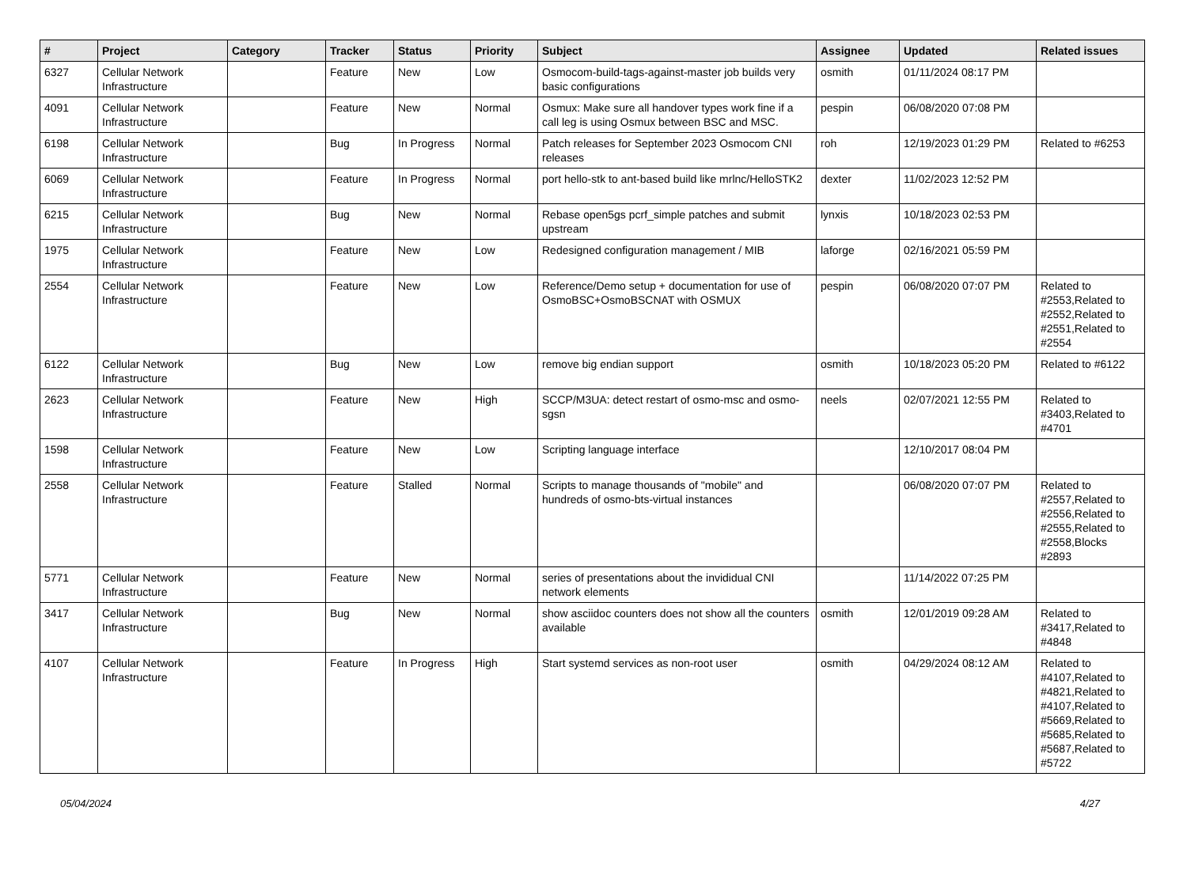| # | Project | Category | Tracker | Status | Priority | Subject | Assignee | Updated | Related issues |
| --- | --- | --- | --- | --- | --- | --- | --- | --- | --- |
| 6327 | Cellular Network Infrastructure | | Feature | New | Low | Osmocom-build-tags-against-master job builds very basic configurations | osmith | 01/11/2024 08:17 PM | |
| 4091 | Cellular Network Infrastructure | | Feature | New | Normal | Osmux: Make sure all handover types work fine if a call leg is using Osmux between BSC and MSC. | pespin | 06/08/2020 07:08 PM | |
| 6198 | Cellular Network Infrastructure | | Bug | In Progress | Normal | Patch releases for September 2023 Osmocom CNI releases | roh | 12/19/2023 01:29 PM | Related to #6253 |
| 6069 | Cellular Network Infrastructure | | Feature | In Progress | Normal | port hello-stk to ant-based build like mrlnc/HelloSTK2 | dexter | 11/02/2023 12:52 PM | |
| 6215 | Cellular Network Infrastructure | | Bug | New | Normal | Rebase open5gs pcrf_simple patches and submit upstream | lynxis | 10/18/2023 02:53 PM | |
| 1975 | Cellular Network Infrastructure | | Feature | New | Low | Redesigned configuration management / MIB | laforge | 02/16/2021 05:59 PM | |
| 2554 | Cellular Network Infrastructure | | Feature | New | Low | Reference/Demo setup + documentation for use of OsmoBSC+OsmoBSCNAT with OSMUX | pespin | 06/08/2020 07:07 PM | Related to #2553,Related to #2552,Related to #2551,Related to #2554 |
| 6122 | Cellular Network Infrastructure | | Bug | New | Low | remove big endian support | osmith | 10/18/2023 05:20 PM | Related to #6122 |
| 2623 | Cellular Network Infrastructure | | Feature | New | High | SCCP/M3UA: detect restart of osmo-msc and osmo-sgsn | neels | 02/07/2021 12:55 PM | Related to #3403,Related to #4701 |
| 1598 | Cellular Network Infrastructure | | Feature | New | Low | Scripting language interface | | 12/10/2017 08:04 PM | |
| 2558 | Cellular Network Infrastructure | | Feature | Stalled | Normal | Scripts to manage thousands of "mobile" and hundreds of osmo-bts-virtual instances | | 06/08/2020 07:07 PM | Related to #2557,Related to #2556,Related to #2555,Related to #2558,Blocks #2893 |
| 5771 | Cellular Network Infrastructure | | Feature | New | Normal | series of presentations about the invididual CNI network elements | | 11/14/2022 07:25 PM | |
| 3417 | Cellular Network Infrastructure | | Bug | New | Normal | show asciidoc counters does not show all the counters available | osmith | 12/01/2019 09:28 AM | Related to #3417,Related to #4848 |
| 4107 | Cellular Network Infrastructure | | Feature | In Progress | High | Start systemd services as non-root user | osmith | 04/29/2024 08:12 AM | Related to #4107,Related to #4821,Related to #4107,Related to #5669,Related to #5685,Related to #5687,Related to #5722 |
05/04/2024 4/27